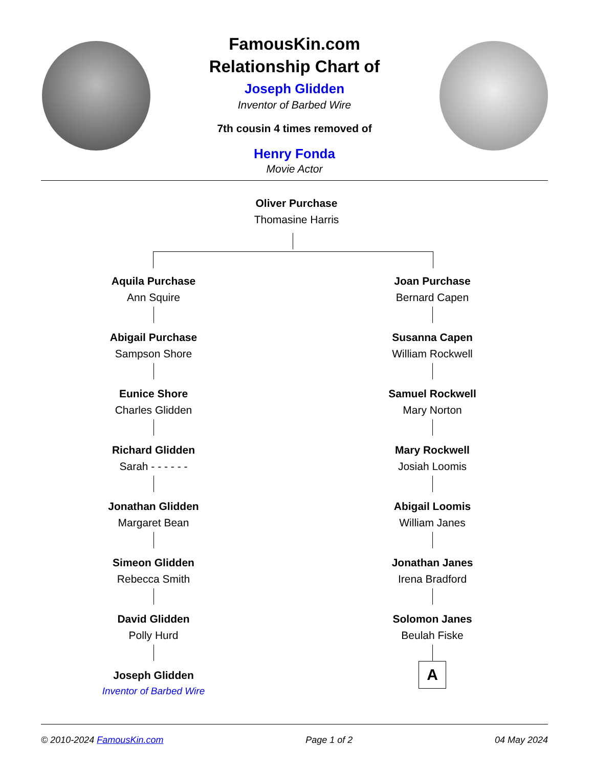FamousKin.com
Relationship Chart of
Joseph Glidden
Inventor of Barbed Wire
7th cousin 4 times removed of
Henry Fonda
Movie Actor
Oliver Purchase
Thomasine Harris
Aquila Purchase
Ann Squire
Abigail Purchase
Sampson Shore
Eunice Shore
Charles Glidden
Richard Glidden
Sarah - - - - - -
Jonathan Glidden
Margaret Bean
Simeon Glidden
Rebecca Smith
David Glidden
Polly Hurd
Joseph Glidden
Inventor of Barbed Wire
Joan Purchase
Bernard Capen
Susanna Capen
William Rockwell
Samuel Rockwell
Mary Norton
Mary Rockwell
Josiah Loomis
Abigail Loomis
William Janes
Jonathan Janes
Irena Bradford
Solomon Janes
Beulah Fiske
A
© 2010-2024 FamousKin.com Page 1 of 2 04 May 2024